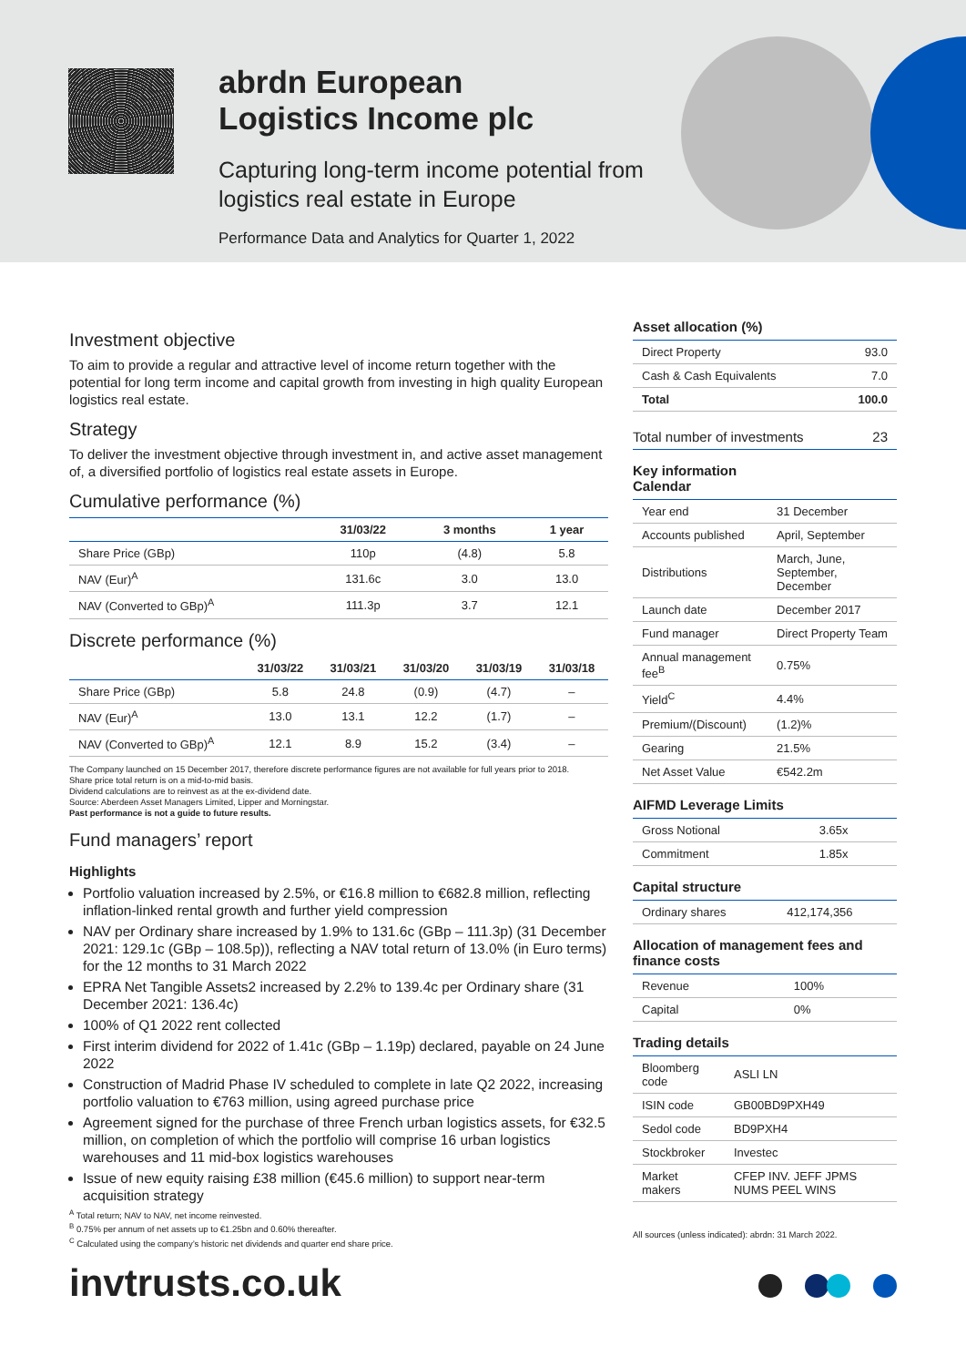abrdn European
Logistics Income plc
Capturing long-term income potential from
logistics real estate in Europe
Performance Data and Analytics for Quarter 1, 2022
Investment objective
To aim to provide a regular and attractive level of income return together with the potential for long term income and capital growth from investing in high quality European logistics real estate.
Strategy
To deliver the investment objective through investment in, and active asset management of, a diversified portfolio of logistics real estate assets in Europe.
Cumulative performance (%)
| | 31/03/22 | 3 months | 1 year |
| --- | --- | --- | --- |
| Share Price (GBp) | 110p | (4.8) | 5.8 |
| NAV (Eur)<sup>A</sup> | 131.6c | 3.0 | 13.0 |
| NAV (Converted to GBp)<sup>A</sup> | 111.3p | 3.7 | 12.1 |
Discrete performance (%)
| | 31/03/22 | 31/03/21 | 31/03/20 | 31/03/19 | 31/03/18 |
| --- | --- | --- | --- | --- | --- |
| Share Price (GBp) | 5.8 | 24.8 | (0.9) | (4.7) | – |
| NAV (Eur)<sup>A</sup> | 13.0 | 13.1 | 12.2 | (1.7) | – |
| NAV (Converted to GBp)<sup>A</sup> | 12.1 | 8.9 | 15.2 | (3.4) | – |
The Company launched on 15 December 2017, therefore discrete performance figures are not available for full years prior to 2018.
Share price total return is on a mid-to-mid basis.
Dividend calculations are to reinvest as at the ex-dividend date.
Source: Aberdeen Asset Managers Limited, Lipper and Morningstar.
Past performance is not a guide to future results.
Fund managers’ report
Highlights
Portfolio valuation increased by 2.5%, or €16.8 million to €682.8 million, reflecting inflation-linked rental growth and further yield compression
NAV per Ordinary share increased by 1.9% to 131.6c (GBp – 111.3p) (31 December 2021: 129.1c (GBp – 108.5p)), reflecting a NAV total return of 13.0% (in Euro terms) for the 12 months to 31 March 2022
EPRA Net Tangible Assets2 increased by 2.2% to 139.4c per Ordinary share (31 December 2021: 136.4c)
100% of Q1 2022 rent collected
First interim dividend for 2022 of 1.41c (GBp – 1.19p) declared, payable on 24 June 2022
Construction of Madrid Phase IV scheduled to complete in late Q2 2022, increasing portfolio valuation to €763 million, using agreed purchase price
Agreement signed for the purchase of three French urban logistics assets, for €32.5 million, on completion of which the portfolio will comprise 16 urban logistics warehouses and 11 mid-box logistics warehouses
Issue of new equity raising £38 million (€45.6 million) to support near-term acquisition strategy
<sup>A</sup> Total return; NAV to NAV, net income reinvested.
<sup>B</sup> 0.75% per annum of net assets up to €1.25bn and 0.60% thereafter.
<sup>C</sup> Calculated using the company’s historic net dividends and quarter end share price.
Asset allocation (%)
| Direct Property | 93.0 |
| Cash & Cash Equivalents | 7.0 |
| Total | 100.0 |
| Total number of investments | 23 |
Key information
Calendar
| Year end | 31 December |
| Accounts published | April, September |
| Distributions | March, June, September, December |
| Launch date | December 2017 |
| Fund manager | Direct Property Team |
| Annual management fee<sup>B</sup> | 0.75% |
| Yield<sup>C</sup> | 4.4% |
| Premium/(Discount) | (1.2)% |
| Gearing | 21.5% |
| Net Asset Value | €542.2m |
AIFMD Leverage Limits
| Gross Notional | 3.65x |
| Commitment | 1.85x |
Capital structure
| Ordinary shares | 412,174,356 |
Allocation of management fees and finance costs
| Revenue | 100% |
| Capital | 0% |
Trading details
| Bloomberg code | ASLI LN |
| ISIN code | GB00BD9PXH49 |
| Sedol code | BD9PXH4 |
| Stockbroker | Investec |
| Market makers | CFEP INV. JEFF JPMS NUMS PEEL WINS |
All sources (unless indicated): abrdn: 31 March 2022.
invtrusts.co.uk